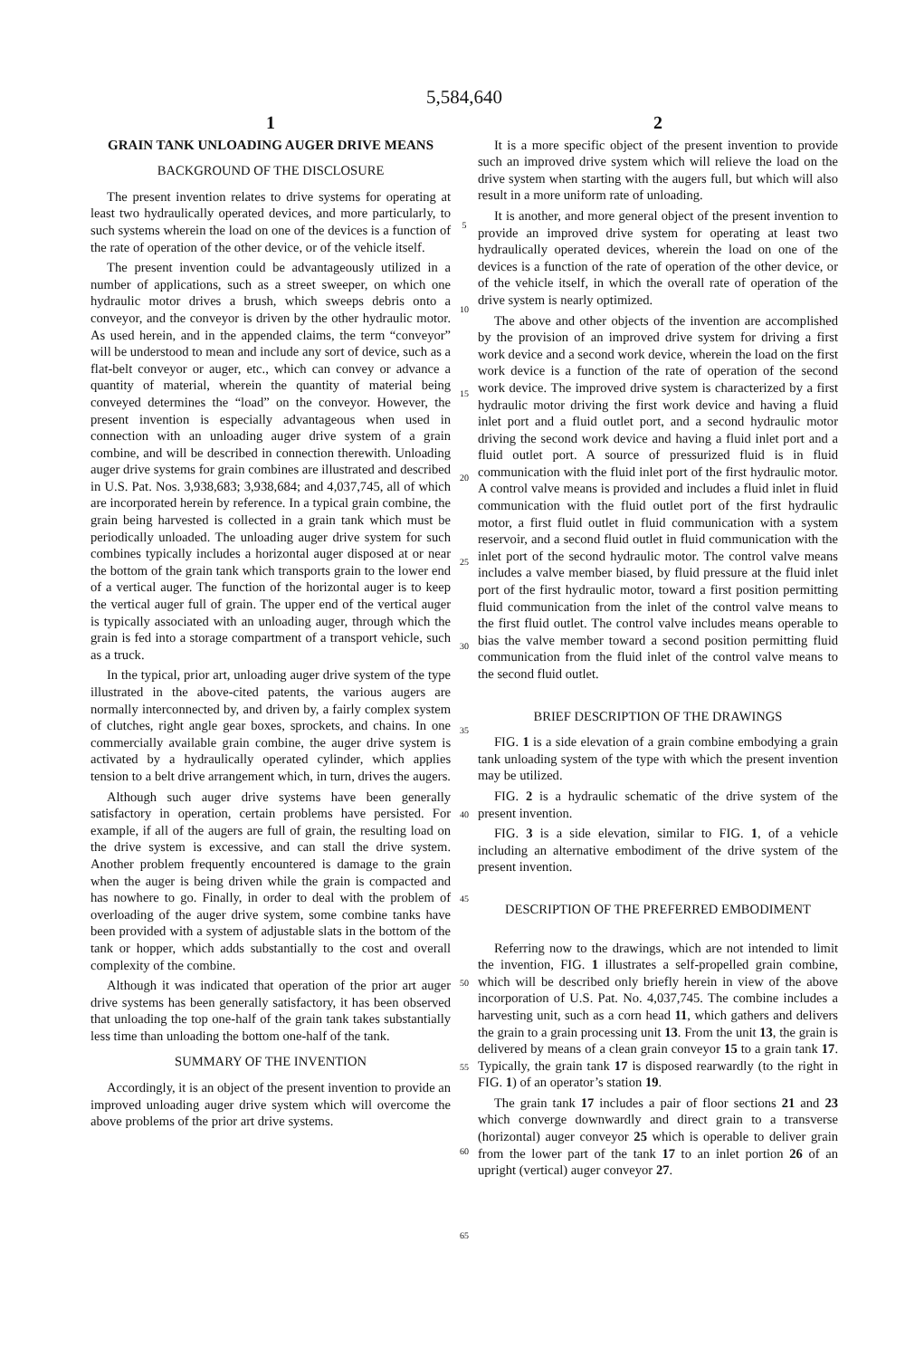5,584,640
1
GRAIN TANK UNLOADING AUGER DRIVE MEANS
BACKGROUND OF THE DISCLOSURE
The present invention relates to drive systems for operating at least two hydraulically operated devices, and more particularly, to such systems wherein the load on one of the devices is a function of the rate of operation of the other device, or of the vehicle itself.
The present invention could be advantageously utilized in a number of applications, such as a street sweeper, on which one hydraulic motor drives a brush, which sweeps debris onto a conveyor, and the conveyor is driven by the other hydraulic motor. As used herein, and in the appended claims, the term “conveyor” will be understood to mean and include any sort of device, such as a flat-belt conveyor or auger, etc., which can convey or advance a quantity of material, wherein the quantity of material being conveyed determines the “load” on the conveyor. However, the present invention is especially advantageous when used in connection with an unloading auger drive system of a grain combine, and will be described in connection therewith. Unloading auger drive systems for grain combines are illustrated and described in U.S. Pat. Nos. 3,938,683; 3,938,684; and 4,037,745, all of which are incorporated herein by reference. In a typical grain combine, the grain being harvested is collected in a grain tank which must be periodically unloaded. The unloading auger drive system for such combines typically includes a horizontal auger disposed at or near the bottom of the grain tank which transports grain to the lower end of a vertical auger. The function of the horizontal auger is to keep the vertical auger full of grain. The upper end of the vertical auger is typically associated with an unloading auger, through which the grain is fed into a storage compartment of a transport vehicle, such as a truck.
In the typical, prior art, unloading auger drive system of the type illustrated in the above-cited patents, the various augers are normally interconnected by, and driven by, a fairly complex system of clutches, right angle gear boxes, sprockets, and chains. In one commercially available grain combine, the auger drive system is activated by a hydraulically operated cylinder, which applies tension to a belt drive arrangement which, in turn, drives the augers.
Although such auger drive systems have been generally satisfactory in operation, certain problems have persisted. For example, if all of the augers are full of grain, the resulting load on the drive system is excessive, and can stall the drive system. Another problem frequently encountered is damage to the grain when the auger is being driven while the grain is compacted and has nowhere to go. Finally, in order to deal with the problem of overloading of the auger drive system, some combine tanks have been provided with a system of adjustable slats in the bottom of the tank or hopper, which adds substantially to the cost and overall complexity of the combine.
Although it was indicated that operation of the prior art auger drive systems has been generally satisfactory, it has been observed that unloading the top one-half of the grain tank takes substantially less time than unloading the bottom one-half of the tank.
SUMMARY OF THE INVENTION
Accordingly, it is an object of the present invention to provide an improved unloading auger drive system which will overcome the above problems of the prior art drive systems.
5
10
15
20
25
30
35
40
45
50
55
60
65
2
It is a more specific object of the present invention to provide such an improved drive system which will relieve the load on the drive system when starting with the augers full, but which will also result in a more uniform rate of unloading.
It is another, and more general object of the present invention to provide an improved drive system for operating at least two hydraulically operated devices, wherein the load on one of the devices is a function of the rate of operation of the other device, or of the vehicle itself, in which the overall rate of operation of the drive system is nearly optimized.
The above and other objects of the invention are accomplished by the provision of an improved drive system for driving a first work device and a second work device, wherein the load on the first work device is a function of the rate of operation of the second work device. The improved drive system is characterized by a first hydraulic motor driving the first work device and having a fluid inlet port and a fluid outlet port, and a second hydraulic motor driving the second work device and having a fluid inlet port and a fluid outlet port. A source of pressurized fluid is in fluid communication with the fluid inlet port of the first hydraulic motor. A control valve means is provided and includes a fluid inlet in fluid communication with the fluid outlet port of the first hydraulic motor, a first fluid outlet in fluid communication with a system reservoir, and a second fluid outlet in fluid communication with the inlet port of the second hydraulic motor. The control valve means includes a valve member biased, by fluid pressure at the fluid inlet port of the first hydraulic motor, toward a first position permitting fluid communication from the inlet of the control valve means to the first fluid outlet. The control valve includes means operable to bias the valve member toward a second position permitting fluid communication from the fluid inlet of the control valve means to the second fluid outlet.
BRIEF DESCRIPTION OF THE DRAWINGS
FIG. 1 is a side elevation of a grain combine embodying a grain tank unloading system of the type with which the present invention may be utilized.
FIG. 2 is a hydraulic schematic of the drive system of the present invention.
FIG. 3 is a side elevation, similar to FIG. 1, of a vehicle including an alternative embodiment of the drive system of the present invention.
DESCRIPTION OF THE PREFERRED EMBODIMENT
Referring now to the drawings, which are not intended to limit the invention, FIG. 1 illustrates a self-propelled grain combine, which will be described only briefly herein in view of the above incorporation of U.S. Pat. No. 4,037,745. The combine includes a harvesting unit, such as a corn head 11, which gathers and delivers the grain to a grain processing unit 13. From the unit 13, the grain is delivered by means of a clean grain conveyor 15 to a grain tank 17. Typically, the grain tank 17 is disposed rearwardly (to the right in FIG. 1) of an operator’s station 19.
The grain tank 17 includes a pair of floor sections 21 and 23 which converge downwardly and direct grain to a transverse (horizontal) auger conveyor 25 which is operable to deliver grain from the lower part of the tank 17 to an inlet portion 26 of an upright (vertical) auger conveyor 27.